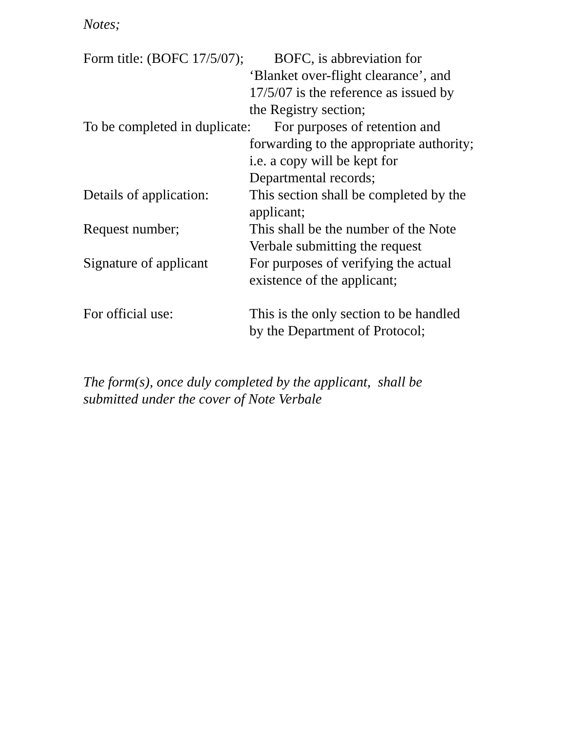Notes;
Form title: (BOFC 17/5/07);
BOFC, is abbreviation for
‘Blanket over-flight clearance’, and
17/5/07 is the reference as issued by
the Registry section;
To be completed in duplicate: For purposes of retention and
forwarding to the appropriate authority;
i.e. a copy will be kept for
Departmental records;
Details of application:
This section shall be completed by the
applicant;
Request number; This shall be the number of the Note
Verbale submitting the request
Signature of applicant
For purposes of verifying the actual
existence of the applicant;
For official use: This is the only section to be handled
by the Department of Protocol;
The form(s), once duly completed by the applicant, shall be
submitted under the cover of Note Verbale